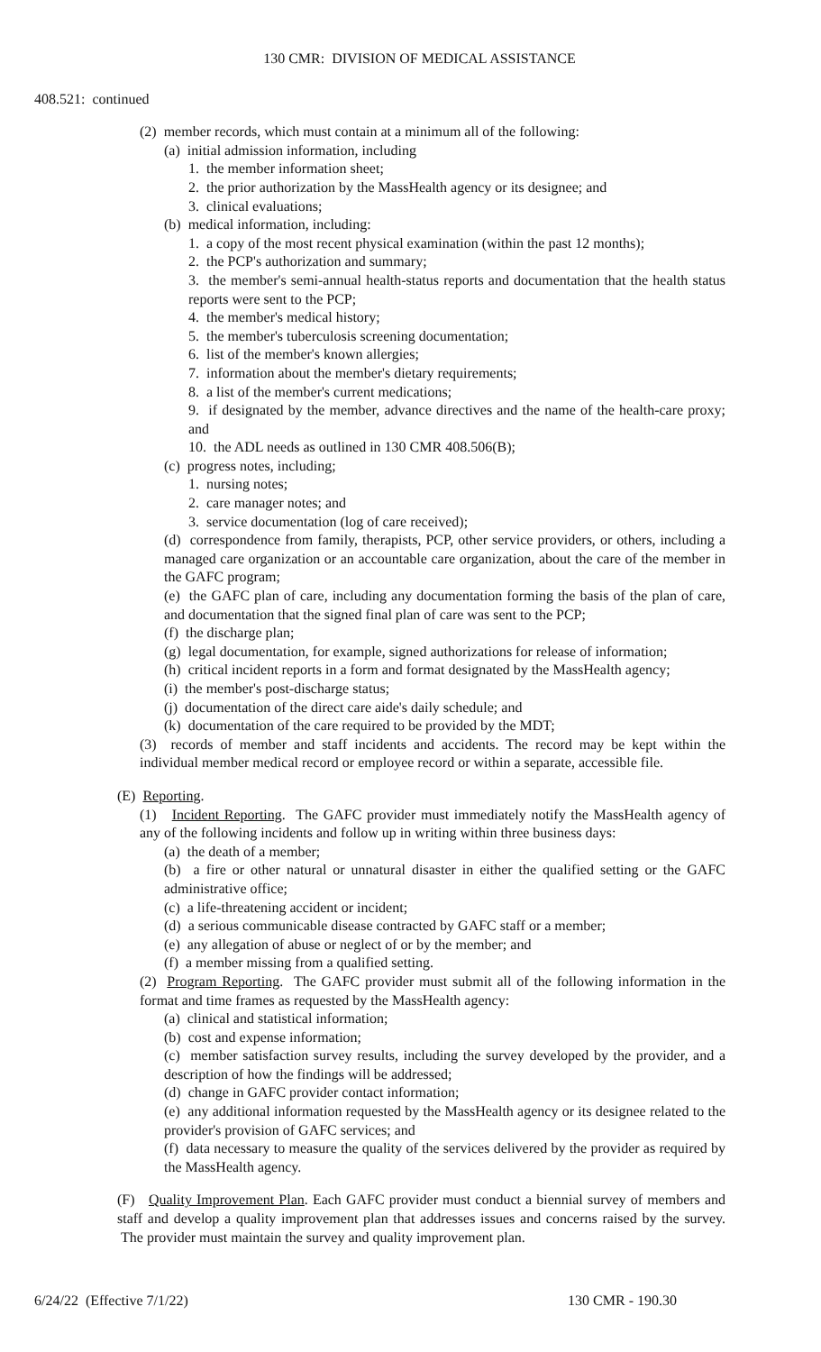130 CMR: DIVISION OF MEDICAL ASSISTANCE
408.521: continued
(2) member records, which must contain at a minimum all of the following:
(a) initial admission information, including
1. the member information sheet;
2. the prior authorization by the MassHealth agency or its designee; and
3. clinical evaluations;
(b) medical information, including:
1. a copy of the most recent physical examination (within the past 12 months);
2. the PCP's authorization and summary;
3. the member's semi-annual health-status reports and documentation that the health status reports were sent to the PCP;
4. the member's medical history;
5. the member's tuberculosis screening documentation;
6. list of the member's known allergies;
7. information about the member's dietary requirements;
8. a list of the member's current medications;
9. if designated by the member, advance directives and the name of the health-care proxy; and
10. the ADL needs as outlined in 130 CMR 408.506(B);
(c) progress notes, including;
1. nursing notes;
2. care manager notes; and
3. service documentation (log of care received);
(d) correspondence from family, therapists, PCP, other service providers, or others, including a managed care organization or an accountable care organization, about the care of the member in the GAFC program;
(e) the GAFC plan of care, including any documentation forming the basis of the plan of care, and documentation that the signed final plan of care was sent to the PCP;
(f) the discharge plan;
(g) legal documentation, for example, signed authorizations for release of information;
(h) critical incident reports in a form and format designated by the MassHealth agency;
(i) the member's post-discharge status;
(j) documentation of the direct care aide's daily schedule; and
(k) documentation of the care required to be provided by the MDT;
(3) records of member and staff incidents and accidents. The record may be kept within the individual member medical record or employee record or within a separate, accessible file.
(E) Reporting.
(1) Incident Reporting. The GAFC provider must immediately notify the MassHealth agency of any of the following incidents and follow up in writing within three business days:
(a) the death of a member;
(b) a fire or other natural or unnatural disaster in either the qualified setting or the GAFC administrative office;
(c) a life-threatening accident or incident;
(d) a serious communicable disease contracted by GAFC staff or a member;
(e) any allegation of abuse or neglect of or by the member; and
(f) a member missing from a qualified setting.
(2) Program Reporting. The GAFC provider must submit all of the following information in the format and time frames as requested by the MassHealth agency:
(a) clinical and statistical information;
(b) cost and expense information;
(c) member satisfaction survey results, including the survey developed by the provider, and a description of how the findings will be addressed;
(d) change in GAFC provider contact information;
(e) any additional information requested by the MassHealth agency or its designee related to the provider's provision of GAFC services; and
(f) data necessary to measure the quality of the services delivered by the provider as required by the MassHealth agency.
(F) Quality Improvement Plan. Each GAFC provider must conduct a biennial survey of members and staff and develop a quality improvement plan that addresses issues and concerns raised by the survey. The provider must maintain the survey and quality improvement plan.
6/24/22 (Effective 7/1/22) 130 CMR - 190.30